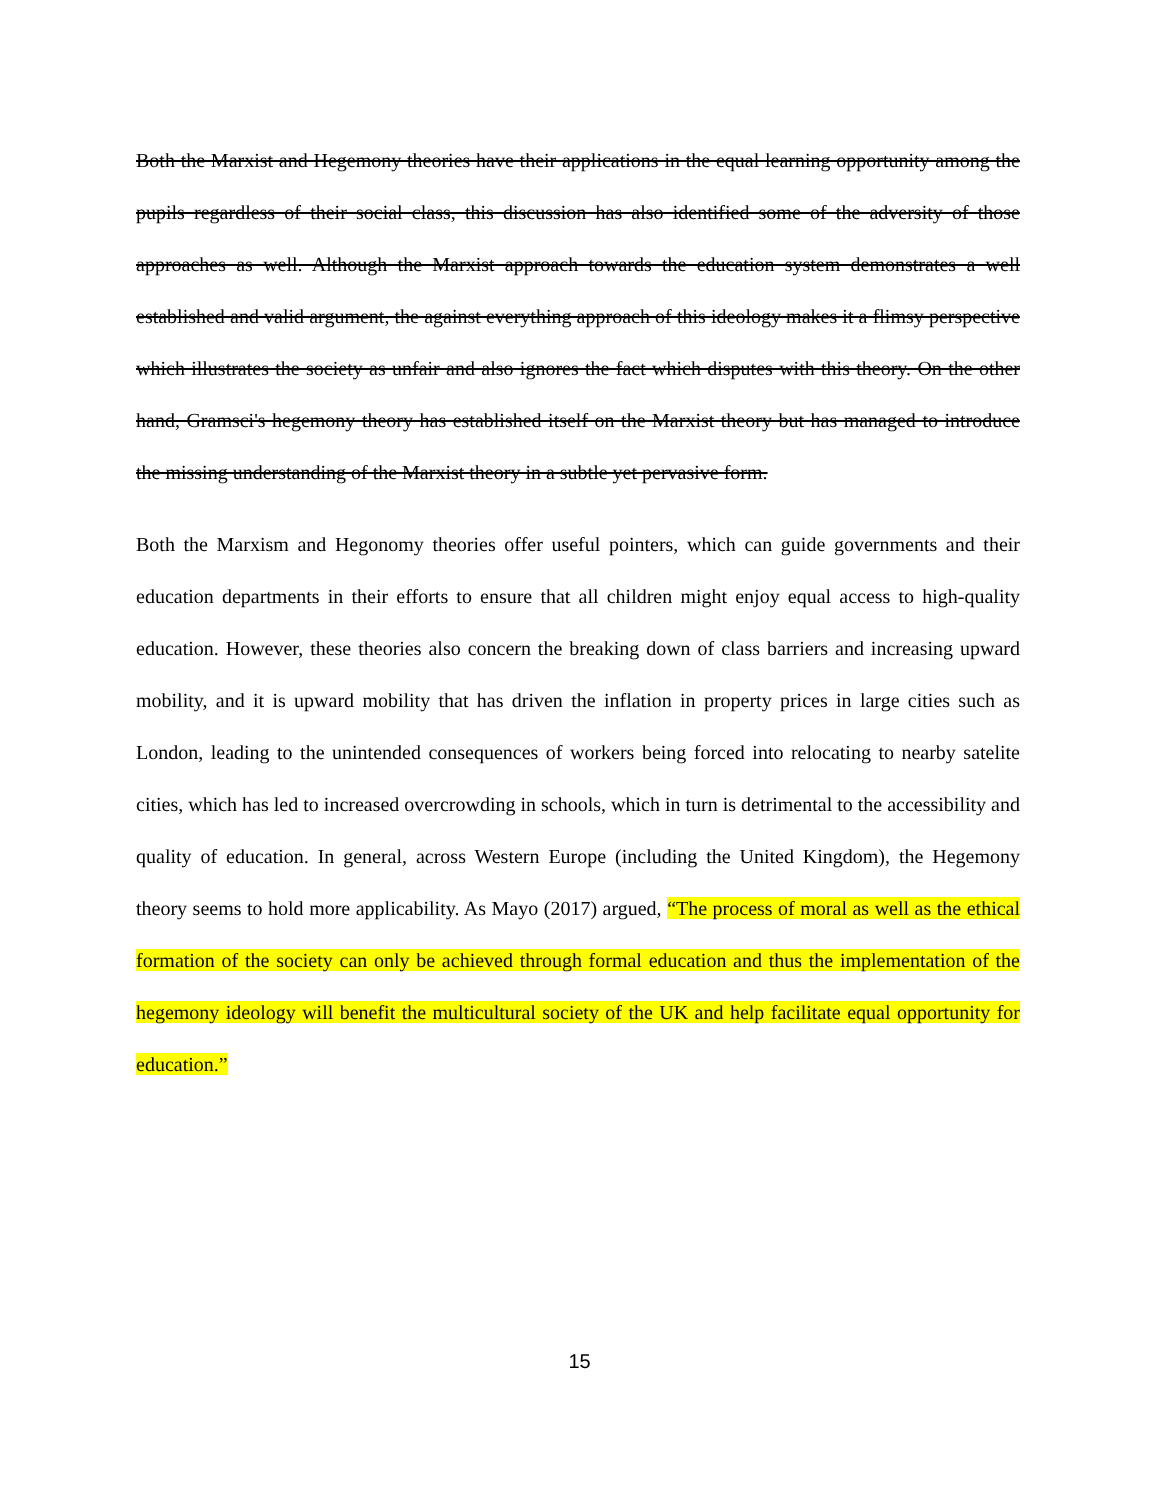Both the Marxist and Hegemony theories have their applications in the equal learning opportunity among the pupils regardless of their social class, this discussion has also identified some of the adversity of those approaches as well. Although the Marxist approach towards the education system demonstrates a well established and valid argument, the against everything approach of this ideology makes it a flimsy perspective which illustrates the society as unfair and also ignores the fact which disputes with this theory. On the other hand, Gramsci's hegemony theory has established itself on the Marxist theory but has managed to introduce the missing understanding of the Marxist theory in a subtle yet pervasive form.
Both the Marxism and Hegonomy theories offer useful pointers, which can guide governments and their education departments in their efforts to ensure that all children might enjoy equal access to high-quality education. However, these theories also concern the breaking down of class barriers and increasing upward mobility, and it is upward mobility that has driven the inflation in property prices in large cities such as London, leading to the unintended consequences of workers being forced into relocating to nearby satelite cities, which has led to increased overcrowding in schools, which in turn is detrimental to the accessibility and quality of education. In general, across Western Europe (including the United Kingdom), the Hegemony theory seems to hold more applicability. As Mayo (2017) argued, “The process of moral as well as the ethical formation of the society can only be achieved through formal education and thus the implementation of the hegemony ideology will benefit the multicultural society of the UK and help facilitate equal opportunity for education.”
15